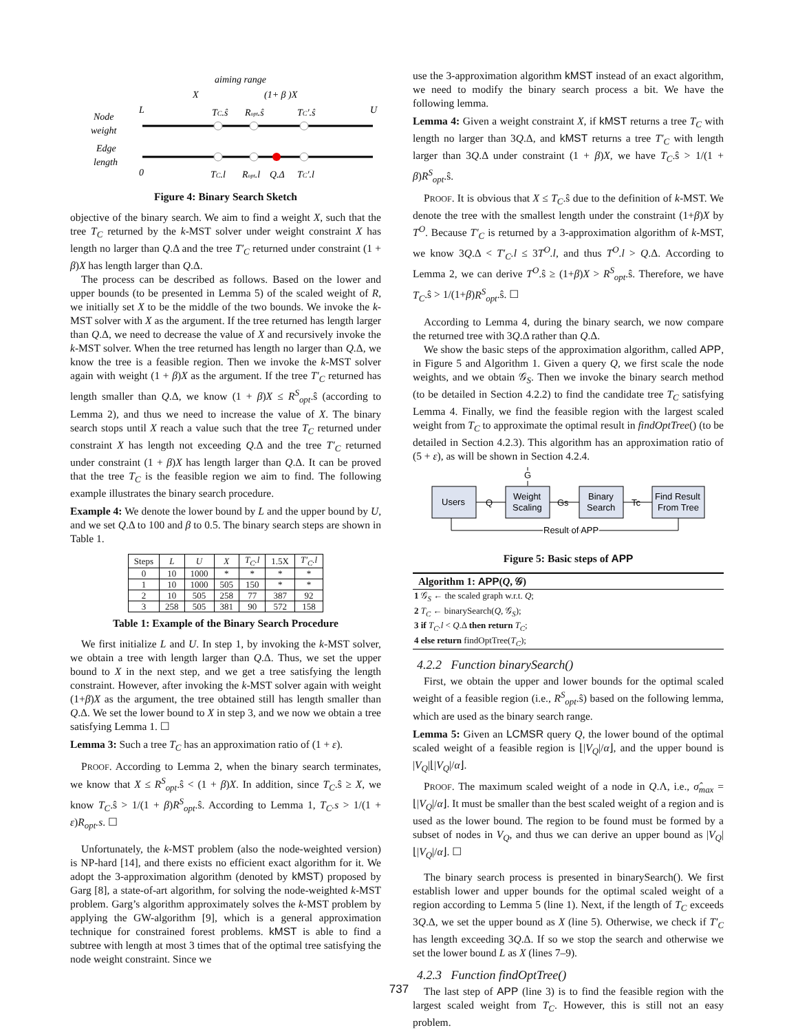aiming range
X
(1+ β )X
Node
weight
Edge
length
L
U
TC.ŝ
Ropt.ŝ
TC'.ŝ
0
TC.l
Ropt.l
Q.Δ
TC'.l
Figure 4: Binary Search Sketch
objective of the binary search. We aim to find a weight X, such that the tree T<sub>C</sub> returned by the k-MST solver under weight constraint X has length no larger than Q.Δ and the tree T′<sub>C</sub> returned under constraint (1 + β)X has length larger than Q.Δ.
The process can be described as follows. Based on the lower and upper bounds (to be presented in Lemma 5) of the scaled weight of R, we initially set X to be the middle of the two bounds. We invoke the k-MST solver with X as the argument. If the tree returned has length larger than Q.Δ, we need to decrease the value of X and recursively invoke the k-MST solver. When the tree returned has length no larger than Q.Δ, we know the tree is a feasible region. Then we invoke the k-MST solver again with weight (1 + β)X as the argument. If the tree T′<sub>C</sub> returned has length smaller than Q.Δ, we know (1 + β)X ≤ R<sup>S</sup><sub>opt</sub>.ŝ (according to Lemma 2), and thus we need to increase the value of X. The binary search stops until X reach a value such that the tree T<sub>C</sub> returned under constraint X has length not exceeding Q.Δ and the tree T′<sub>C</sub> returned under constraint (1 + β)X has length larger than Q.Δ. It can be proved that the tree T<sub>C</sub> is the feasible region we aim to find. The following example illustrates the binary search procedure.
Example 4: We denote the lower bound by L and the upper bound by U, and we set Q.Δ to 100 and β to 0.5. The binary search steps are shown in Table 1.
| Steps | L | U | X | T<sub>C</sub>.l | 1.5X | T′<sub>C</sub>.l |
| --- | --- | --- | --- | --- | --- | --- |
| 0 | 10 | 1000 | * | * | * | * |
| 1 | 10 | 1000 | 505 | 150 | * | * |
| 2 | 10 | 505 | 258 | 77 | 387 | 92 |
| 3 | 258 | 505 | 381 | 90 | 572 | 158 |
Table 1: Example of the Binary Search Procedure
We first initialize L and U. In step 1, by invoking the k-MST solver, we obtain a tree with length larger than Q.Δ. Thus, we set the upper bound to X in the next step, and we get a tree satisfying the length constraint. However, after invoking the k-MST solver again with weight (1+β)X as the argument, the tree obtained still has length smaller than Q.Δ. We set the lower bound to X in step 3, and we now we obtain a tree satisfying Lemma 1. ☐
Lemma 3: Such a tree T<sub>C</sub> has an approximation ratio of (1 + ε).
PROOF. According to Lemma 2, when the binary search terminates, we know that X ≤ R<sup>S</sup><sub>opt</sub>.ŝ < (1 + β)X. In addition, since T<sub>C</sub>.ŝ ≥ X, we know T<sub>C</sub>.ŝ > 1/(1 + β)R<sup>S</sup><sub>opt</sub>.ŝ. According to Lemma 1, T<sub>C</sub>.s > 1/(1 + ε)R<sub>opt</sub>.s. ☐
Unfortunately, the k-MST problem (also the node-weighted version) is NP-hard [14], and there exists no efficient exact algorithm for it. We adopt the 3-approximation algorithm (denoted by kMST) proposed by Garg [8], a state-of-art algorithm, for solving the node-weighted k-MST problem. Garg’s algorithm approximately solves the k-MST problem by applying the GW-algorithm [9], which is a general approximation technique for constrained forest problems. kMST is able to find a subtree with length at most 3 times that of the optimal tree satisfying the node weight constraint. Since we
use the 3-approximation algorithm kMST instead of an exact algorithm, we need to modify the binary search process a bit. We have the following lemma.
Lemma 4: Given a weight constraint X, if kMST returns a tree T<sub>C</sub> with length no larger than 3Q.Δ, and kMST returns a tree T′<sub>C</sub> with length larger than 3Q.Δ under constraint (1 + β)X, we have T<sub>C</sub>.ŝ > 1/(1 + β)R<sup>S</sup><sub>opt</sub>.ŝ.
PROOF. It is obvious that X ≤ T<sub>C</sub>.ŝ due to the definition of k-MST. We denote the tree with the smallest length under the constraint (1+β)X by T<sup>O</sup>. Because T′<sub>C</sub> is returned by a 3-approximation algorithm of k-MST, we know 3Q.Δ < T′<sub>C</sub>.l ≤ 3T<sup>O</sup>.l, and thus T<sup>O</sup>.l > Q.Δ. According to Lemma 2, we can derive T<sup>O</sup>.ŝ ≥ (1+β)X > R<sup>S</sup><sub>opt</sub>.ŝ. Therefore, we have T<sub>C</sub>.ŝ > 1/(1+β)R<sup>S</sup><sub>opt</sub>.ŝ. ☐
According to Lemma 4, during the binary search, we now compare the returned tree with 3Q.Δ rather than Q.Δ.
We show the basic steps of the approximation algorithm, called APP, in Figure 5 and Algorithm 1. Given a query Q, we first scale the node weights, and we obtain 𝒢<sub>S</sub>. Then we invoke the binary search method (to be detailed in Section 4.2.2) to find the candidate tree T<sub>C</sub> satisfying Lemma 4. Finally, we find the feasible region with the largest scaled weight from T<sub>C</sub> to approximate the optimal result in findOptTree() (to be detailed in Section 4.2.3). This algorithm has an approximation ratio of (5 + ε), as will be shown in Section 4.2.4.
G
Users
Weight
Scaling
Binary
Search
Find Result
From Tree
Q
Gs
Tc
Result of APP
Figure 5: Basic steps of APP
Algorithm 1: APP(Q, 𝒢)
1 𝒢<sub>S</sub> ← the scaled graph w.r.t. Q;
2 T<sub>C</sub> ← binarySearch(Q, 𝒢<sub>S</sub>);
3 if T<sub>C</sub>.l < Q.Δ then return T<sub>C</sub>;
4 else return findOptTree(T<sub>C</sub>);
4.2.2 Function binarySearch()
First, we obtain the upper and lower bounds for the optimal scaled weight of a feasible region (i.e., R<sup>S</sup><sub>opt</sub>.ŝ) based on the following lemma, which are used as the binary search range.
Lemma 5: Given an LCMSR query Q, the lower bound of the optimal scaled weight of a feasible region is ⌊|V<sub>Q</sub>|/α⌋, and the upper bound is |V<sub>Q</sub>|⌊|V<sub>Q</sub>|/α⌋.
PROOF. The maximum scaled weight of a node in Q.Λ, i.e., σ̂<sub>max</sub> = ⌊|V<sub>Q</sub>|/α⌋. It must be smaller than the best scaled weight of a region and is used as the lower bound. The region to be found must be formed by a subset of nodes in V<sub>Q</sub>, and thus we can derive an upper bound as |V<sub>Q</sub>|⌊|V<sub>Q</sub>|/α⌋. ☐
The binary search process is presented in binarySearch(). We first establish lower and upper bounds for the optimal scaled weight of a region according to Lemma 5 (line 1). Next, if the length of T<sub>C</sub> exceeds 3Q.Δ, we set the upper bound as X (line 5). Otherwise, we check if T′<sub>C</sub> has length exceeding 3Q.Δ. If so we stop the search and otherwise we set the lower bound L as X (lines 7–9).
4.2.3 Function findOptTree()
The last step of APP (line 3) is to find the feasible region with the largest scaled weight from T<sub>C</sub>. However, this is still not an easy problem.
737